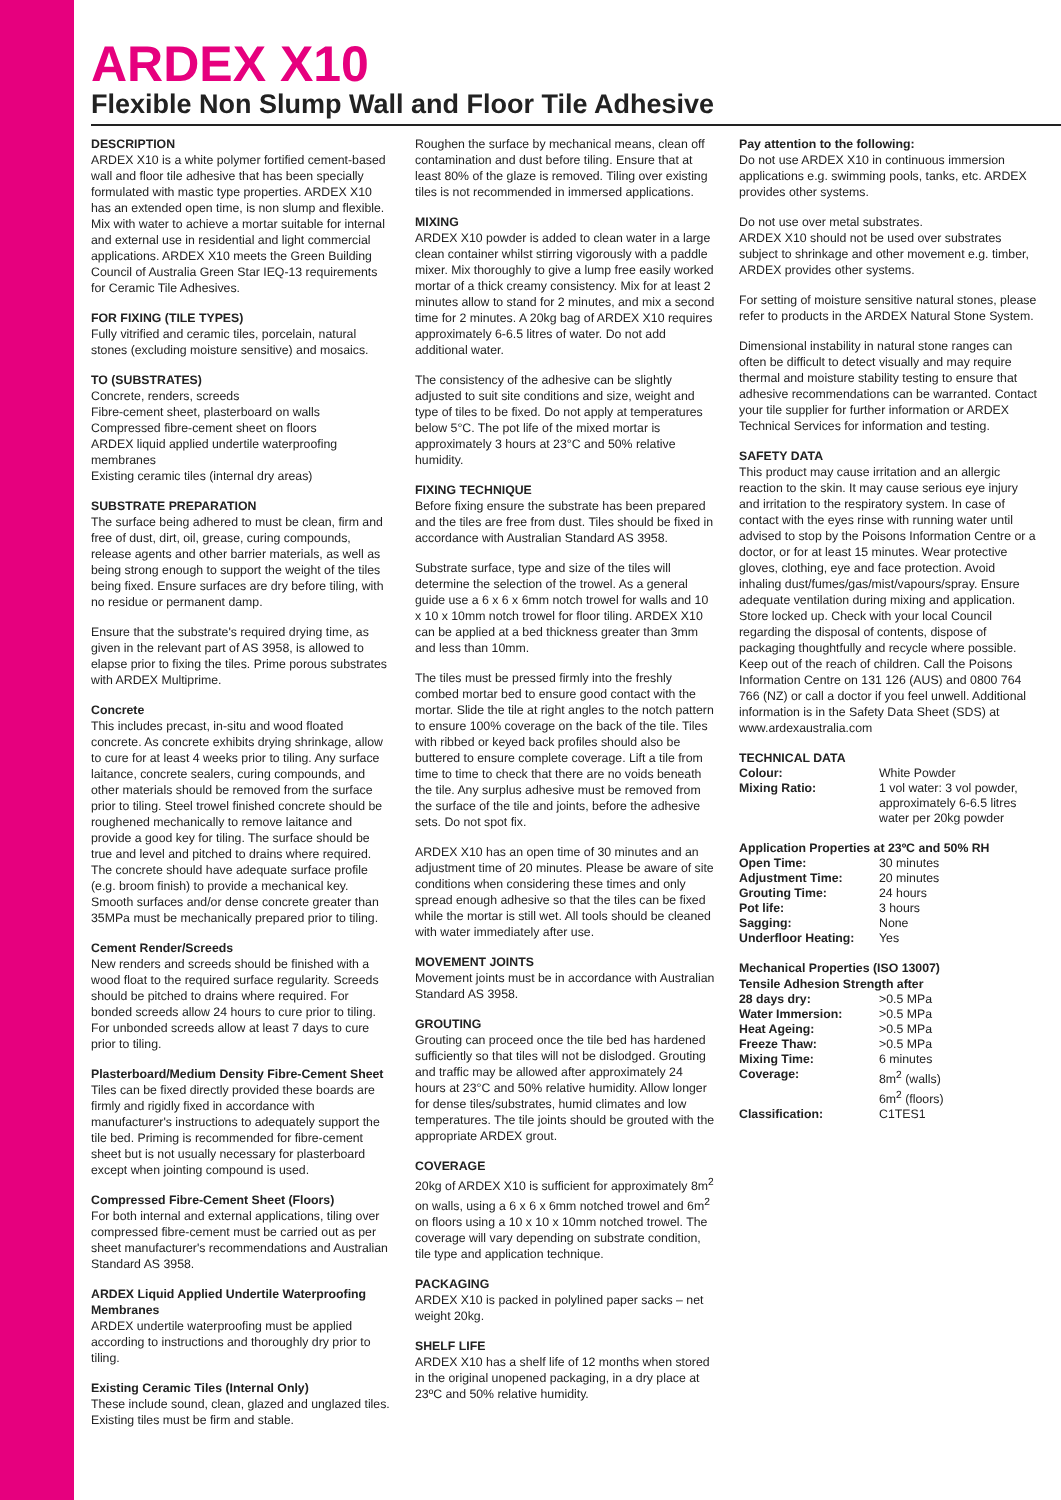ARDEX X10
Flexible Non Slump Wall and Floor Tile Adhesive
DESCRIPTION
ARDEX X10 is a white polymer fortified cement-based wall and floor tile adhesive that has been specially formulated with mastic type properties. ARDEX X10 has an extended open time, is non slump and flexible. Mix with water to achieve a mortar suitable for internal and external use in residential and light commercial applications. ARDEX X10 meets the Green Building Council of Australia Green Star IEQ-13 requirements for Ceramic Tile Adhesives.
FOR FIXING (TILE TYPES)
Fully vitrified and ceramic tiles, porcelain, natural stones (excluding moisture sensitive) and mosaics.
TO (SUBSTRATES)
Concrete, renders, screeds
Fibre-cement sheet, plasterboard on walls
Compressed fibre-cement sheet on floors
ARDEX liquid applied undertile waterproofing membranes
Existing ceramic tiles (internal dry areas)
SUBSTRATE PREPARATION
The surface being adhered to must be clean, firm and free of dust, dirt, oil, grease, curing compounds, release agents and other barrier materials, as well as being strong enough to support the weight of the tiles being fixed. Ensure surfaces are dry before tiling, with no residue or permanent damp.
Ensure that the substrate's required drying time, as given in the relevant part of AS 3958, is allowed to elapse prior to fixing the tiles. Prime porous substrates with ARDEX Multiprime.
Concrete
This includes precast, in-situ and wood floated concrete. As concrete exhibits drying shrinkage, allow to cure for at least 4 weeks prior to tiling. Any surface laitance, concrete sealers, curing compounds, and other materials should be removed from the surface prior to tiling. Steel trowel finished concrete should be roughened mechanically to remove laitance and provide a good key for tiling. The surface should be true and level and pitched to drains where required. The concrete should have adequate surface profile (e.g. broom finish) to provide a mechanical key. Smooth surfaces and/or dense concrete greater than 35MPa must be mechanically prepared prior to tiling.
Cement Render/Screeds
New renders and screeds should be finished with a wood float to the required surface regularity. Screeds should be pitched to drains where required. For bonded screeds allow 24 hours to cure prior to tiling. For unbonded screeds allow at least 7 days to cure prior to tiling.
Plasterboard/Medium Density Fibre-Cement Sheet
Tiles can be fixed directly provided these boards are firmly and rigidly fixed in accordance with manufacturer's instructions to adequately support the tile bed. Priming is recommended for fibre-cement sheet but is not usually necessary for plasterboard except when jointing compound is used.
Compressed Fibre-Cement Sheet (Floors)
For both internal and external applications, tiling over compressed fibre-cement must be carried out as per sheet manufacturer's recommendations and Australian Standard AS 3958.
ARDEX Liquid Applied Undertile Waterproofing Membranes
ARDEX undertile waterproofing must be applied according to instructions and thoroughly dry prior to tiling.
Existing Ceramic Tiles (Internal Only)
These include sound, clean, glazed and unglazed tiles. Existing tiles must be firm and stable.
Roughen the surface by mechanical means, clean off contamination and dust before tiling. Ensure that at least 80% of the glaze is removed. Tiling over existing tiles is not recommended in immersed applications.
MIXING
ARDEX X10 powder is added to clean water in a large clean container whilst stirring vigorously with a paddle mixer. Mix thoroughly to give a lump free easily worked mortar of a thick creamy consistency. Mix for at least 2 minutes allow to stand for 2 minutes, and mix a second time for 2 minutes. A 20kg bag of ARDEX X10 requires approximately 6-6.5 litres of water. Do not add additional water.
The consistency of the adhesive can be slightly adjusted to suit site conditions and size, weight and type of tiles to be fixed. Do not apply at temperatures below 5°C. The pot life of the mixed mortar is approximately 3 hours at 23°C and 50% relative humidity.
FIXING TECHNIQUE
Before fixing ensure the substrate has been prepared and the tiles are free from dust. Tiles should be fixed in accordance with Australian Standard AS 3958.
Substrate surface, type and size of the tiles will determine the selection of the trowel. As a general guide use a 6 x 6 x 6mm notch trowel for walls and 10 x 10 x 10mm notch trowel for floor tiling. ARDEX X10 can be applied at a bed thickness greater than 3mm and less than 10mm.
The tiles must be pressed firmly into the freshly combed mortar bed to ensure good contact with the mortar. Slide the tile at right angles to the notch pattern to ensure 100% coverage on the back of the tile. Tiles with ribbed or keyed back profiles should also be buttered to ensure complete coverage. Lift a tile from time to time to check that there are no voids beneath the tile. Any surplus adhesive must be removed from the surface of the tile and joints, before the adhesive sets. Do not spot fix.
ARDEX X10 has an open time of 30 minutes and an adjustment time of 20 minutes. Please be aware of site conditions when considering these times and only spread enough adhesive so that the tiles can be fixed while the mortar is still wet. All tools should be cleaned with water immediately after use.
MOVEMENT JOINTS
Movement joints must be in accordance with Australian Standard AS 3958.
GROUTING
Grouting can proceed once the tile bed has hardened sufficiently so that tiles will not be dislodged. Grouting and traffic may be allowed after approximately 24 hours at 23°C and 50% relative humidity. Allow longer for dense tiles/substrates, humid climates and low temperatures. The tile joints should be grouted with the appropriate ARDEX grout.
COVERAGE
20kg of ARDEX X10 is sufficient for approximately 8m<sup>2</sup> on walls, using a 6 x 6 x 6mm notched trowel and 6m<sup>2</sup> on floors using a 10 x 10 x 10mm notched trowel. The coverage will vary depending on substrate condition, tile type and application technique.
PACKAGING
ARDEX X10 is packed in polylined paper sacks – net weight 20kg.
SHELF LIFE
ARDEX X10 has a shelf life of 12 months when stored in the original unopened packaging, in a dry place at 23ºC and 50% relative humidity.
Pay attention to the following:
Do not use ARDEX X10 in continuous immersion applications e.g. swimming pools, tanks, etc. ARDEX provides other systems.
Do not use over metal substrates.
ARDEX X10 should not be used over substrates subject to shrinkage and other movement e.g. timber, ARDEX provides other systems.
For setting of moisture sensitive natural stones, please refer to products in the ARDEX Natural Stone System.
Dimensional instability in natural stone ranges can often be difficult to detect visually and may require thermal and moisture stability testing to ensure that adhesive recommendations can be warranted. Contact your tile supplier for further information or ARDEX Technical Services for information and testing.
SAFETY DATA
This product may cause irritation and an allergic reaction to the skin. It may cause serious eye injury and irritation to the respiratory system. In case of contact with the eyes rinse with running water until advised to stop by the Poisons Information Centre or a doctor, or for at least 15 minutes. Wear protective gloves, clothing, eye and face protection. Avoid inhaling dust/fumes/gas/mist/vapours/spray. Ensure adequate ventilation during mixing and application. Store locked up. Check with your local Council regarding the disposal of contents, dispose of packaging thoughtfully and recycle where possible. Keep out of the reach of children. Call the Poisons Information Centre on 131 126 (AUS) and 0800 764 766 (NZ) or call a doctor if you feel unwell. Additional information is in the Safety Data Sheet (SDS) at www.ardexaustralia.com
TECHNICAL DATA
| Colour: | White Powder |
| Mixing Ratio: | 1 vol water: 3 vol powder, approximately 6-6.5 litres water per 20kg powder |
Application Properties at 23ºC and 50% RH
| Open Time: | 30 minutes |
| Adjustment Time: | 20 minutes |
| Grouting Time: | 24 hours |
| Pot life: | 3 hours |
| Sagging: | None |
| Underfloor Heating: | Yes |
Mechanical Properties (ISO 13007)
Tensile Adhesion Strength after
| 28 days dry: | >0.5 MPa |
| Water Immersion: | >0.5 MPa |
| Heat Ageing: | >0.5 MPa |
| Freeze Thaw: | >0.5 MPa |
| Mixing Time: | 6 minutes |
| Coverage: | 8m<sup>2</sup> (walls) 6m<sup>2</sup> (floors) |
| Classification: | C1TES1 |